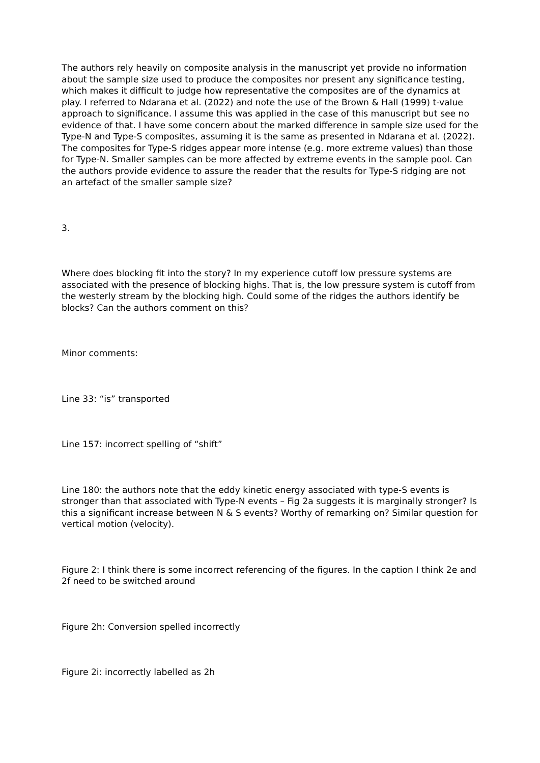The authors rely heavily on composite analysis in the manuscript yet provide no information about the sample size used to produce the composites nor present any significance testing, which makes it difficult to judge how representative the composites are of the dynamics at play. I referred to Ndarana et al. (2022) and note the use of the Brown & Hall (1999) t-value approach to significance. I assume this was applied in the case of this manuscript but see no evidence of that. I have some concern about the marked difference in sample size used for the Type-N and Type-S composites, assuming it is the same as presented in Ndarana et al. (2022). The composites for Type-S ridges appear more intense (e.g. more extreme values) than those for Type-N. Smaller samples can be more affected by extreme events in the sample pool. Can the authors provide evidence to assure the reader that the results for Type-S ridging are not an artefact of the smaller sample size?
3.
Where does blocking fit into the story? In my experience cutoff low pressure systems are associated with the presence of blocking highs. That is, the low pressure system is cutoff from the westerly stream by the blocking high. Could some of the ridges the authors identify be blocks? Can the authors comment on this?
Minor comments:
Line 33: “is” transported
Line 157: incorrect spelling of “shift”
Line 180: the authors note that the eddy kinetic energy associated with type-S events is stronger than that associated with Type-N events – Fig 2a suggests it is marginally stronger? Is this a significant increase between N & S events? Worthy of remarking on? Similar question for vertical motion (velocity).
Figure 2: I think there is some incorrect referencing of the figures. In the caption I think 2e and 2f need to be switched around
Figure 2h: Conversion spelled incorrectly
Figure 2i: incorrectly labelled as 2h